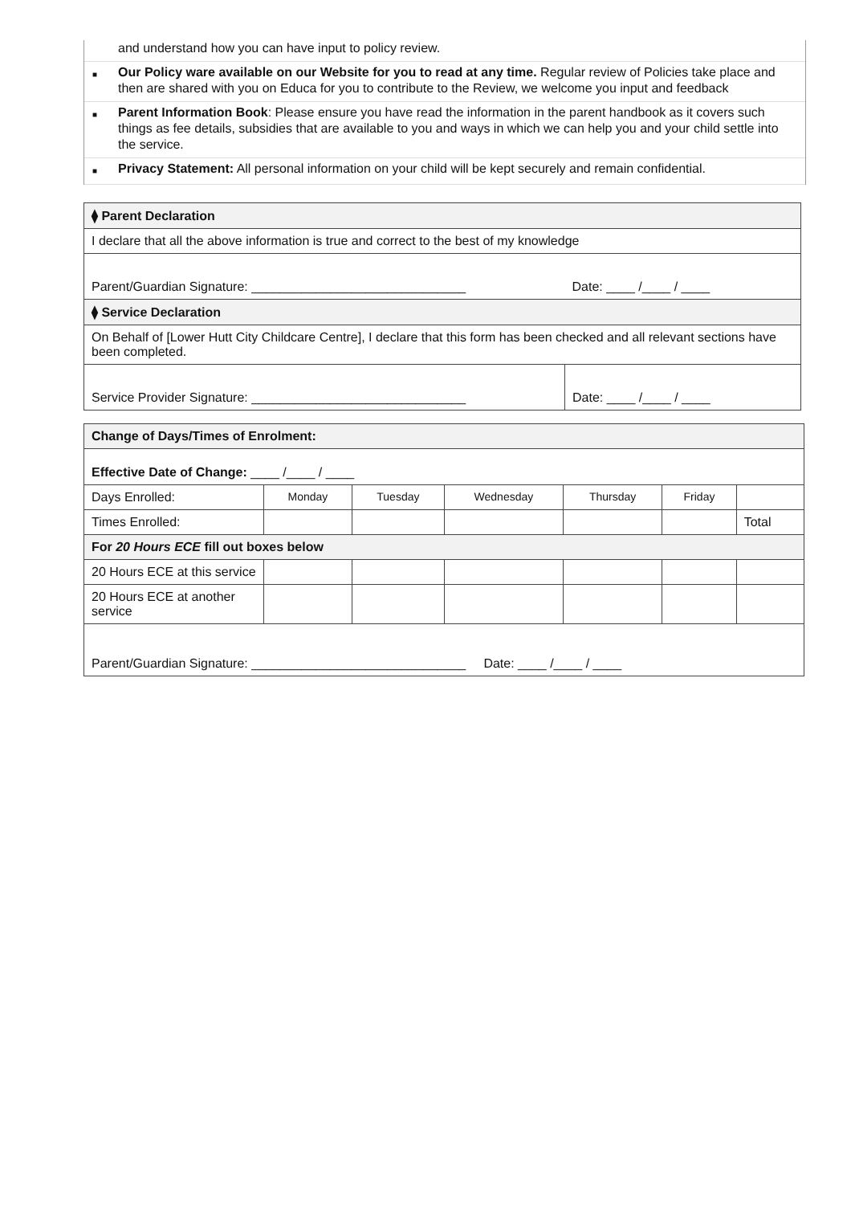and understand how you can have input to policy review.
■ Our Policy ware available on our Website for you to read at any time. Regular review of Policies take place and then are shared with you on Educa for you to contribute to the Review, we welcome you input and feedback
■ Parent Information Book: Please ensure you have read the information in the parent handbook as it covers such things as fee details, subsidies that are available to you and ways in which we can help you and your child settle into the service.
■ Privacy Statement: All personal information on your child will be kept securely and remain confidential.
| ⧫ Parent Declaration | |
| I declare that all the above information is true and correct to the best of my knowledge | |
| Parent/Guardian Signature: ______________________________ | Date: ____ /____ / ____ |
| ⧫ Service Declaration | |
| On Behalf of [Lower Hutt City Childcare Centre], I declare that this form has been checked and all relevant sections have been completed. | |
| Service Provider Signature: ______________________________ | Date: ____ /____ / ____ |
| Change of Days/Times of Enrolment: | | | | | | |
| Effective Date of Change: ____ /____ / ____ | | | | | | |
| Days Enrolled: | Monday | Tuesday | Wednesday | Thursday | Friday | |
| Times Enrolled: | | | | | | Total |
| For 20 Hours ECE fill out boxes below | | | | | | |
| 20 Hours ECE at this service | | | | | | |
| 20 Hours ECE at another service | | | | | | |
| Parent/Guardian Signature: ______________________________ Date: ____ /____ / ____ | | | | | | |